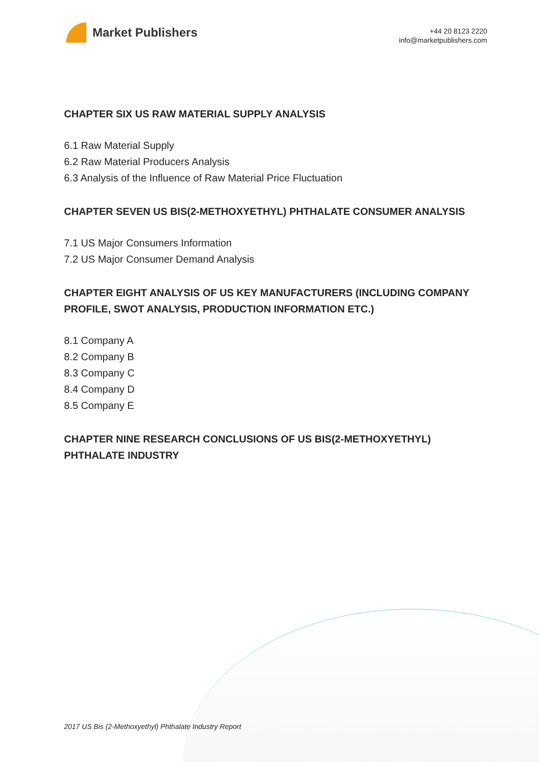Market Publishers
+44 20 8123 2220
info@marketpublishers.com
CHAPTER SIX US RAW MATERIAL SUPPLY ANALYSIS
6.1 Raw Material Supply
6.2 Raw Material Producers Analysis
6.3 Analysis of the Influence of Raw Material Price Fluctuation
CHAPTER SEVEN US BIS(2-METHOXYETHYL) PHTHALATE CONSUMER ANALYSIS
7.1 US Major Consumers Information
7.2 US Major Consumer Demand Analysis
CHAPTER EIGHT ANALYSIS OF US KEY MANUFACTURERS (INCLUDING COMPANY PROFILE, SWOT ANALYSIS, PRODUCTION INFORMATION ETC.)
8.1 Company A
8.2 Company B
8.3 Company C
8.4 Company D
8.5 Company E
CHAPTER NINE RESEARCH CONCLUSIONS OF US BIS(2-METHOXYETHYL) PHTHALATE INDUSTRY
2017 US Bis (2-Methoxyethyl) Phthalate Industry Report